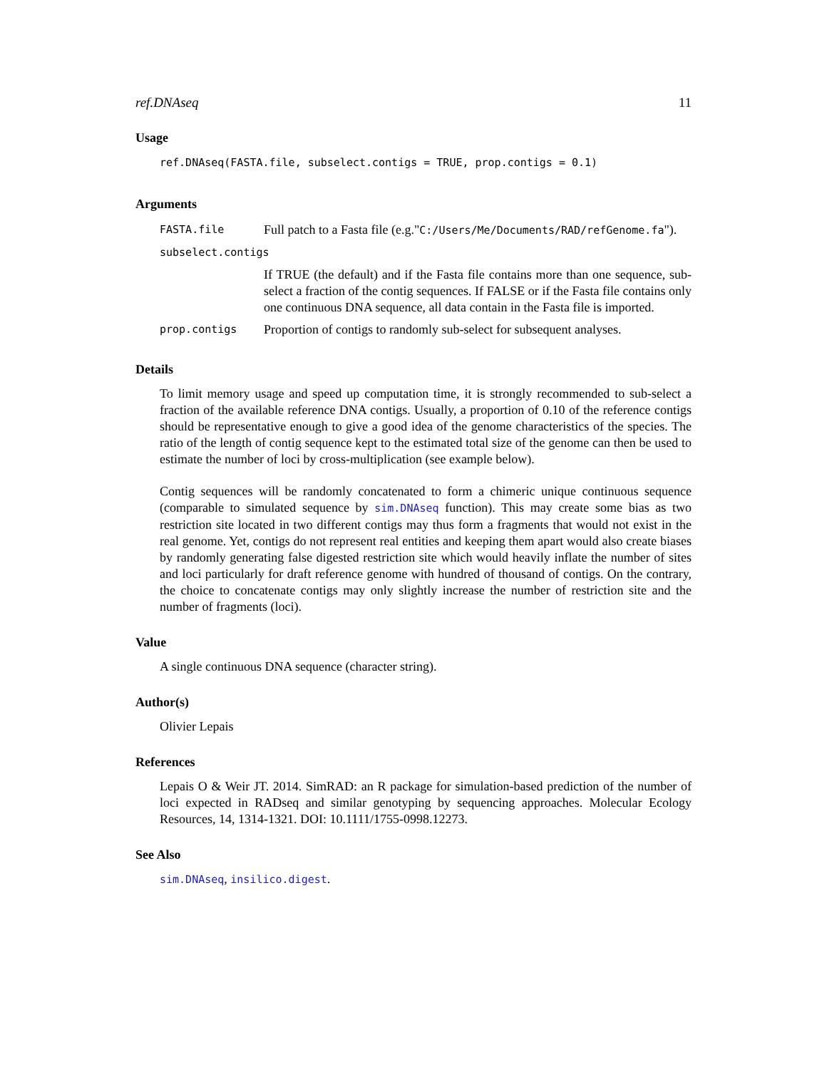ref.DNAseq 11
Usage
ref.DNAseq(FASTA.file, subselect.contigs = TRUE, prop.contigs = 0.1)
Arguments
| FASTA.file | Full patch to a Fasta file (e.g." C:/Users/Me/Documents/RAD/refGenome.fa "). |
| subselect.contigs | |
| | If TRUE (the default) and if the Fasta file contains more than one sequence, sub-select a fraction of the contig sequences. If FALSE or if the Fasta file contains only one continuous DNA sequence, all data contain in the Fasta file is imported. |
| prop.contigs | Proportion of contigs to randomly sub-select for subsequent analyses. |
Details
To limit memory usage and speed up computation time, it is strongly recommended to sub-select a fraction of the available reference DNA contigs. Usually, a proportion of 0.10 of the reference contigs should be representative enough to give a good idea of the genome characteristics of the species. The ratio of the length of contig sequence kept to the estimated total size of the genome can then be used to estimate the number of loci by cross-multiplication (see example below).
Contig sequences will be randomly concatenated to form a chimeric unique continuous sequence (comparable to simulated sequence by sim.DNAseq function). This may create some bias as two restriction site located in two different contigs may thus form a fragments that would not exist in the real genome. Yet, contigs do not represent real entities and keeping them apart would also create biases by randomly generating false digested restriction site which would heavily inflate the number of sites and loci particularly for draft reference genome with hundred of thousand of contigs. On the contrary, the choice to concatenate contigs may only slightly increase the number of restriction site and the number of fragments (loci).
Value
A single continuous DNA sequence (character string).
Author(s)
Olivier Lepais
References
Lepais O & Weir JT. 2014. SimRAD: an R package for simulation-based prediction of the number of loci expected in RADseq and similar genotyping by sequencing approaches. Molecular Ecology Resources, 14, 1314-1321. DOI: 10.1111/1755-0998.12273.
See Also
sim.DNAseq, insilico.digest.